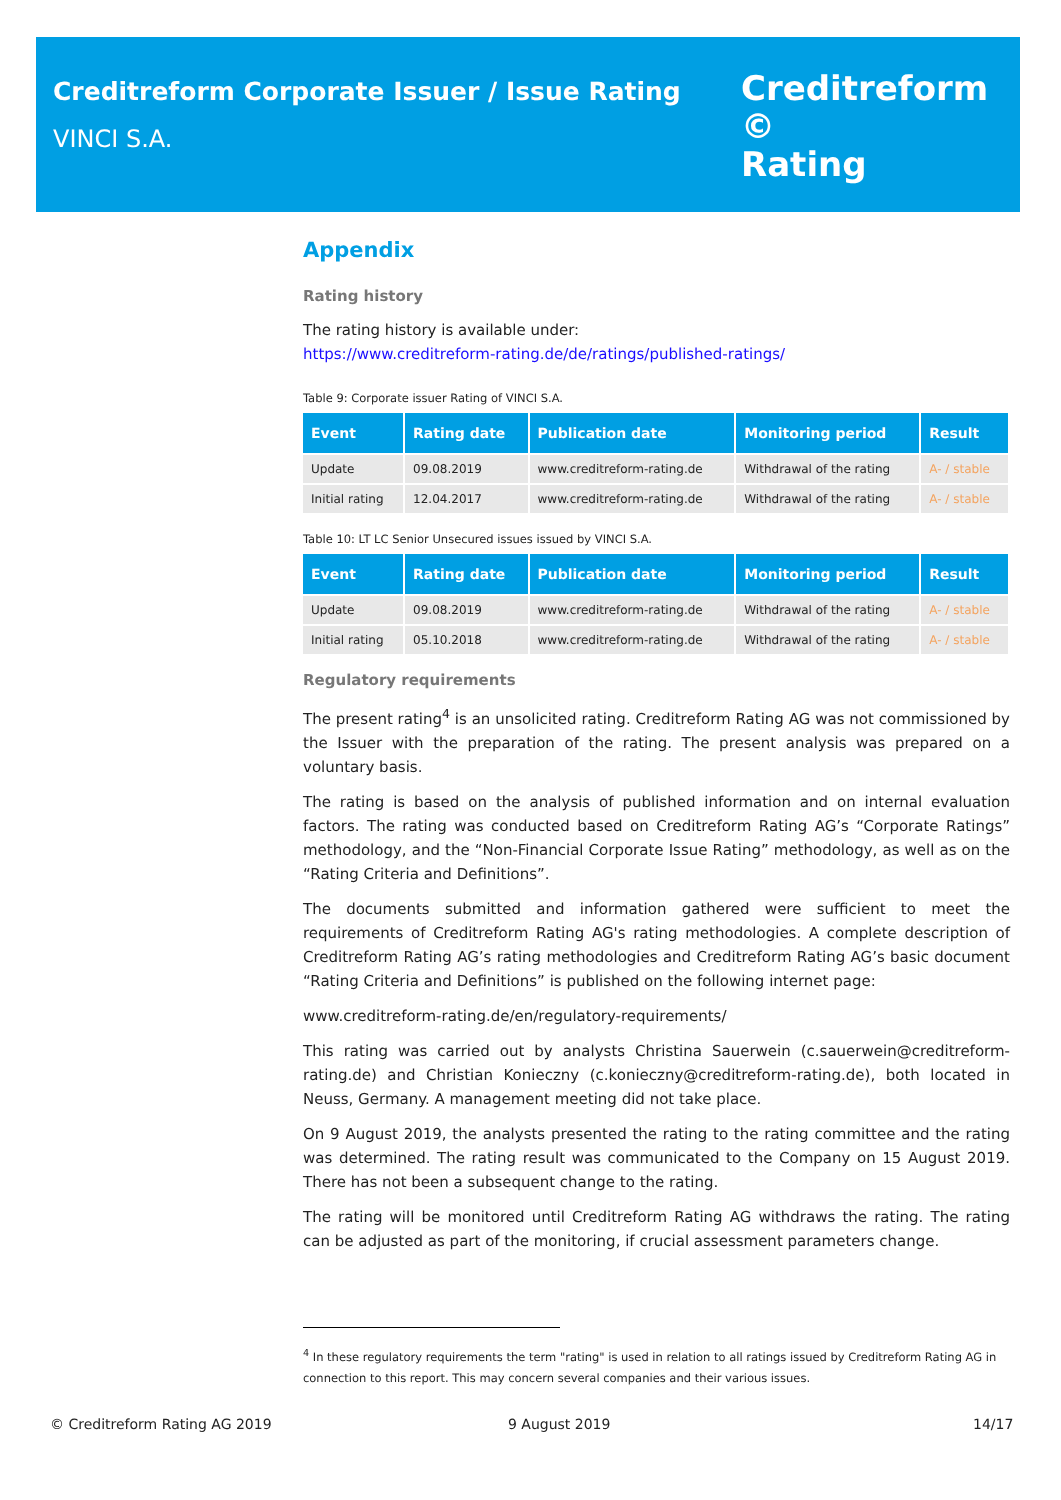Creditreform Corporate Issuer / Issue Rating
VINCI S.A.
Creditreform ©
Rating
Appendix
Rating history
The rating history is available under:
https://www.creditreform-rating.de/de/ratings/published-ratings/
Table 9: Corporate issuer Rating of VINCI S.A.
| Event | Rating date | Publication date | Monitoring period | Result |
| --- | --- | --- | --- | --- |
| Update | 09.08.2019 | www.creditreform-rating.de | Withdrawal of the rating | A- / stable |
| Initial rating | 12.04.2017 | www.creditreform-rating.de | Withdrawal of the rating | A- / stable |
Table 10: LT LC Senior Unsecured issues issued by VINCI S.A.
| Event | Rating date | Publication date | Monitoring period | Result |
| --- | --- | --- | --- | --- |
| Update | 09.08.2019 | www.creditreform-rating.de | Withdrawal of the rating | A- / stable |
| Initial rating | 05.10.2018 | www.creditreform-rating.de | Withdrawal of the rating | A- / stable |
Regulatory requirements
The present rating<sup>4</sup> is an unsolicited rating. Creditreform Rating AG was not commissioned by the Issuer with the preparation of the rating. The present analysis was prepared on a voluntary basis.
The rating is based on the analysis of published information and on internal evaluation factors. The rating was conducted based on Creditreform Rating AG’s “Corporate Ratings” methodology, and the “Non-Financial Corporate Issue Rating” methodology, as well as on the “Rating Criteria and Definitions”.
The documents submitted and information gathered were sufficient to meet the requirements of Creditreform Rating AG's rating methodologies. A complete description of Creditreform Rating AG’s rating methodologies and Creditreform Rating AG’s basic document “Rating Criteria and Definitions” is published on the following internet page:
www.creditreform-rating.de/en/regulatory-requirements/
This rating was carried out by analysts Christina Sauerwein (c.sauerwein@creditreform-rating.de) and Christian Konieczny (c.konieczny@creditreform-rating.de), both located in Neuss, Germany. A management meeting did not take place.
On 9 August 2019, the analysts presented the rating to the rating committee and the rating was determined. The rating result was communicated to the Company on 15 August 2019. There has not been a subsequent change to the rating.
The rating will be monitored until Creditreform Rating AG withdraws the rating. The rating can be adjusted as part of the monitoring, if crucial assessment parameters change.
<sup>4</sup> In these regulatory requirements the term "rating" is used in relation to all ratings issued by Creditreform Rating AG in connection to this report. This may concern several companies and their various issues.
© Creditreform Rating AG 2019 9 August 2019 14/17